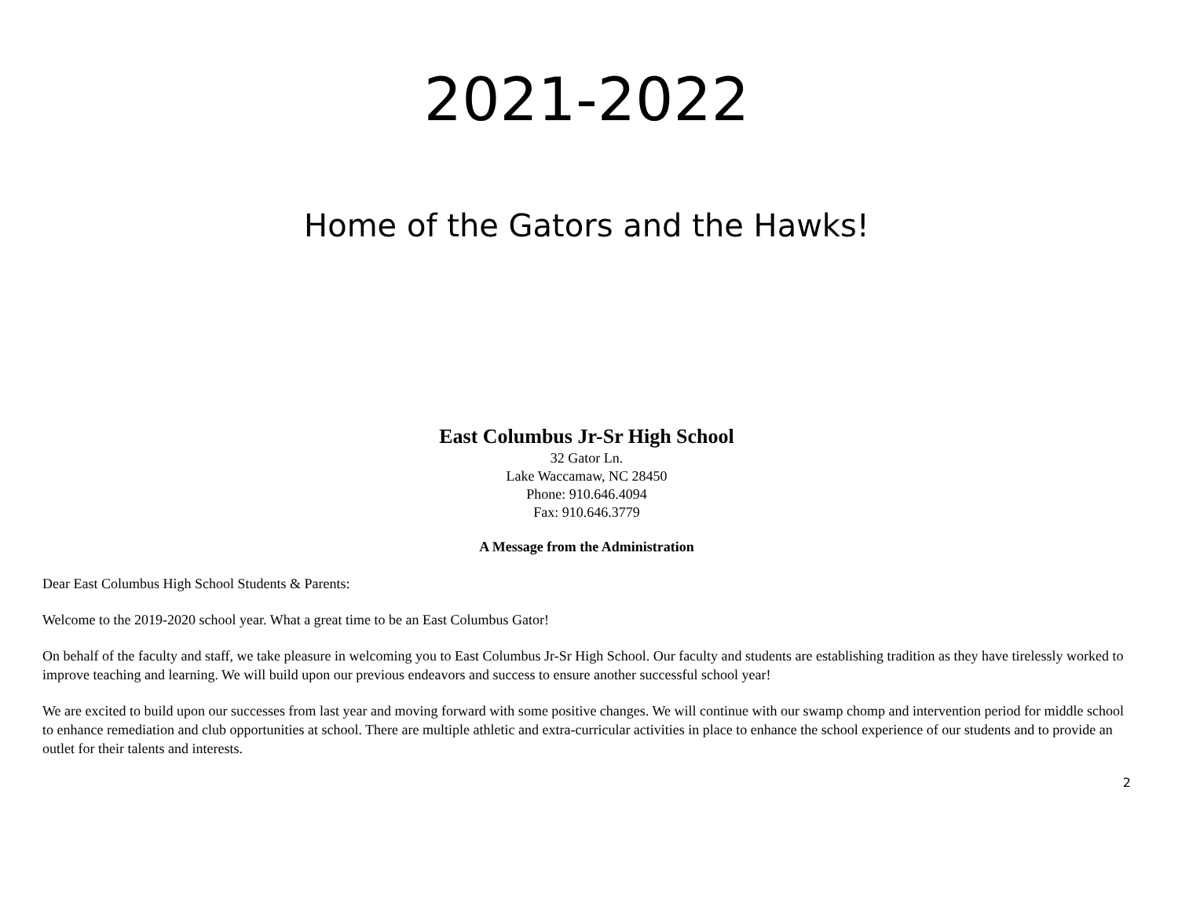2021-2022
Home of the Gators and the Hawks!
East Columbus Jr-Sr High School
32 Gator Ln.
Lake Waccamaw, NC 28450
Phone: 910.646.4094
Fax: 910.646.3779
A Message from the Administration
Dear East Columbus High School Students & Parents:
Welcome to the 2019-2020 school year. What a great time to be an East Columbus Gator!
On behalf of the faculty and staff, we take pleasure in welcoming you to East Columbus Jr-Sr High School. Our faculty and students are establishing tradition as they have tirelessly worked to improve teaching and learning. We will build upon our previous endeavors and success to ensure another successful school year!
We are excited to build upon our successes from last year and moving forward with some positive changes. We will continue with our swamp chomp and intervention period for middle school to enhance remediation and club opportunities at school. There are multiple athletic and extra-curricular activities in place to enhance the school experience of our students and to provide an outlet for their talents and interests.
2